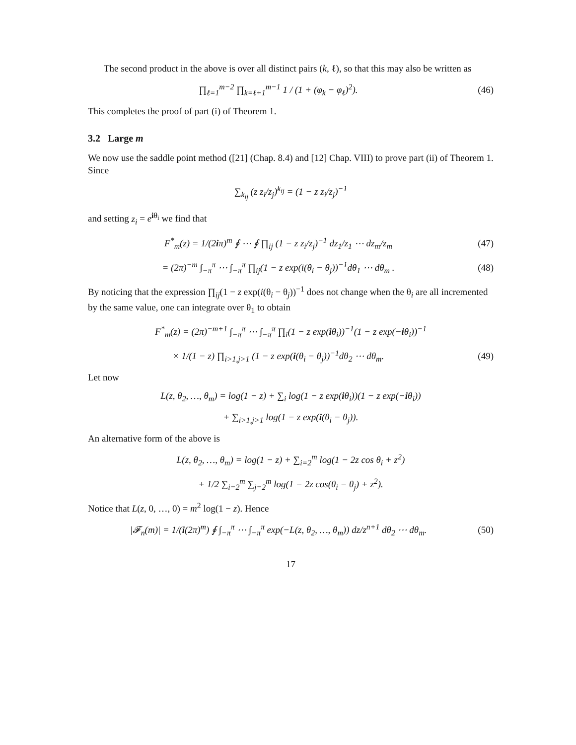The second product in the above is over all distinct pairs (k, ℓ), so that this may also be written as
∏<sub>ℓ=1</sub><sup>m−2</sup> ∏<sub>k=ℓ+1</sub><sup>m−1</sup> 1 / (1 + (φ<sub>k</sub> − φ<sub>ℓ</sub>)<sup>2</sup>).
(46)
This completes the proof of part (i) of Theorem 1.
3.2 Large m
We now use the saddle point method ([21] (Chap. 8.4) and [12] Chap. VIII) to prove part (ii) of Theorem 1. Since
∑<sub>k<sub>ij</sub></sub> (z z<sub>i</sub>/z<sub>j</sub>)<sup>k<sub>ij</sub></sup> = (1 − z z<sub>i</sub>/z<sub>j</sub>)<sup>−1</sup>
and setting z<sub>i</sub> = e<sup>iθ<sub>i</sub></sup> we find that
F<sup>*</sup><sub>m</sub>(z) = 1/(2iπ)<sup>m</sup> ∮ ⋯ ∮ ∏<sub>ij</sub> (1 − z z<sub>i</sub>/z<sub>j</sub>)<sup>−1</sup> dz<sub>1</sub>/z<sub>1</sub> ⋯ dz<sub>m</sub>/z<sub>m</sub>
(47)
= (2π)<sup>−m</sup> ∫<sub>−π</sub><sup>π</sup> ⋯ ∫<sub>−π</sub><sup>π</sup> ∏<sub>ij</sub>(1 − z exp(i(θ<sub>i</sub> − θ<sub>j</sub>))<sup>−1</sup>dθ<sub>1</sub> ⋯ dθ<sub>m</sub> .
(48)
By noticing that the expression ∏<sub>ij</sub>(1 − z exp(i(θ<sub>i</sub> − θ<sub>j</sub>))<sup>−1</sup> does not change when the θ<sub>i</sub> are all incremented by the same value, one can integrate over θ<sub>1</sub> to obtain
F<sup>*</sup><sub>m</sub>(z) = (2π)<sup>−m+1</sup> ∫<sub>−π</sub><sup>π</sup> ⋯ ∫<sub>−π</sub><sup>π</sup> ∏<sub>i</sub>(1 − z exp(iθ<sub>i</sub>))<sup>−1</sup>(1 − z exp(−iθ<sub>i</sub>))<sup>−1</sup>
× 1/(1 − z) ∏<sub>i>1,j>1</sub> (1 − z exp(i(θ<sub>i</sub> − θ<sub>j</sub>))<sup>−1</sup>dθ<sub>2</sub> ⋯ dθ<sub>m</sub>.
(49)
Let now
L(z, θ<sub>2</sub>, …, θ<sub>m</sub>) = log(1 − z) + ∑<sub>i</sub> log(1 − z exp(iθ<sub>i</sub>))(1 − z exp(−iθ<sub>i</sub>))
+ ∑<sub>i>1,j>1</sub> log(1 − z exp(i(θ<sub>i</sub> − θ<sub>j</sub>)).
An alternative form of the above is
L(z, θ<sub>2</sub>, …, θ<sub>m</sub>) = log(1 − z) + ∑<sub>i=2</sub><sup>m</sup> log(1 − 2z cos θ<sub>i</sub> + z<sup>2</sup>)
+ 1/2 ∑<sub>i=2</sub><sup>m</sup> ∑<sub>j=2</sub><sup>m</sup> log(1 − 2z cos(θ<sub>i</sub> − θ<sub>j</sub>) + z<sup>2</sup>).
Notice that L(z, 0, …, 0) = m<sup>2</sup> log(1 − z). Hence
|𝓕<sub>n</sub>(m)| = 1/(i(2π)<sup>m</sup>) ∮ ∫<sub>−π</sub><sup>π</sup> ⋯ ∫<sub>−π</sub><sup>π</sup> exp(−L(z, θ<sub>2</sub>, …, θ<sub>m</sub>)) dz/z<sup>n+1</sup> dθ<sub>2</sub> ⋯ dθ<sub>m</sub>.
(50)
17